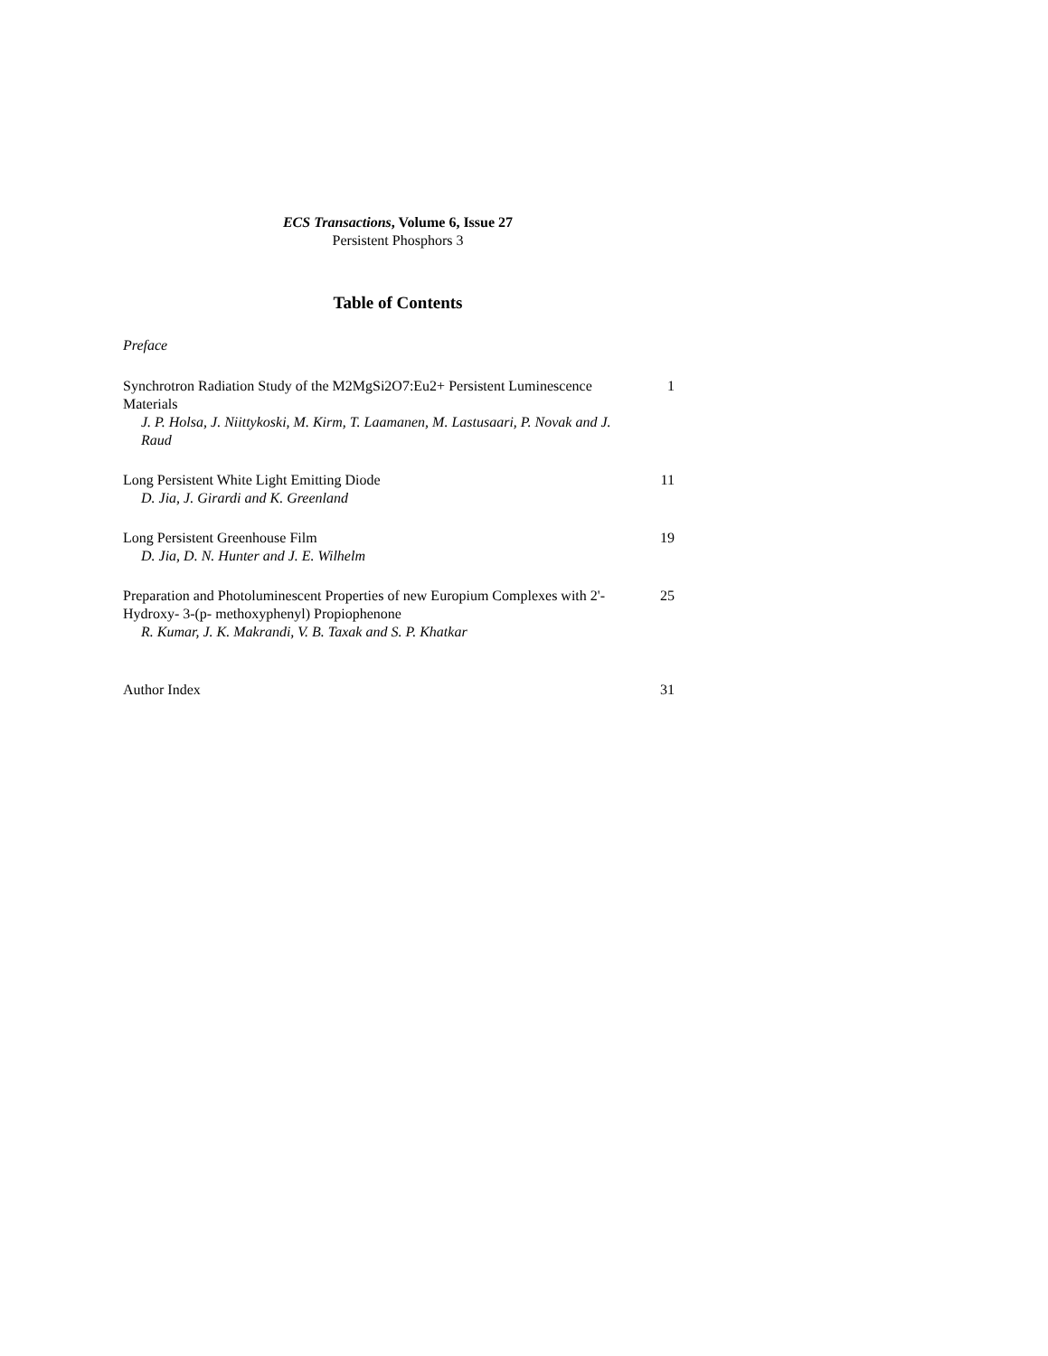ECS Transactions, Volume 6, Issue 27
Persistent Phosphors 3
Table of Contents
Preface
Synchrotron Radiation Study of the M2MgSi2O7:Eu2+ Persistent Luminescence Materials
J. P. Holsa, J. Niittykoski, M. Kirm, T. Laamanen, M. Lastusaari, P. Novak and J. Raud
1
Long Persistent White Light Emitting Diode
D. Jia, J. Girardi and K. Greenland
11
Long Persistent Greenhouse Film
D. Jia, D. N. Hunter and J. E. Wilhelm
19
Preparation and Photoluminescent Properties of new Europium Complexes with 2'-Hydroxy- 3-(p- methoxyphenyl) Propiophenone
R. Kumar, J. K. Makrandi, V. B. Taxak and S. P. Khatkar
25
Author Index 31